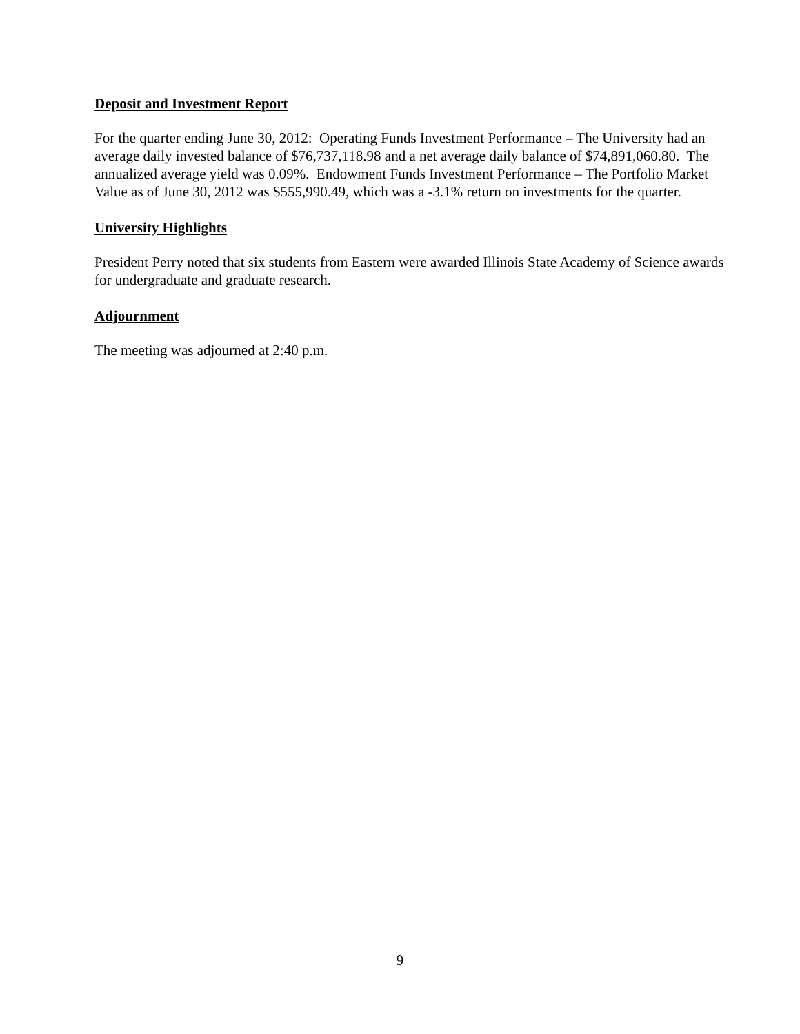Deposit and Investment Report
For the quarter ending June 30, 2012: Operating Funds Investment Performance – The University had an average daily invested balance of $76,737,118.98 and a net average daily balance of $74,891,060.80. The annualized average yield was 0.09%. Endowment Funds Investment Performance – The Portfolio Market Value as of June 30, 2012 was $555,990.49, which was a -3.1% return on investments for the quarter.
University Highlights
President Perry noted that six students from Eastern were awarded Illinois State Academy of Science awards for undergraduate and graduate research.
Adjournment
The meeting was adjourned at 2:40 p.m.
9